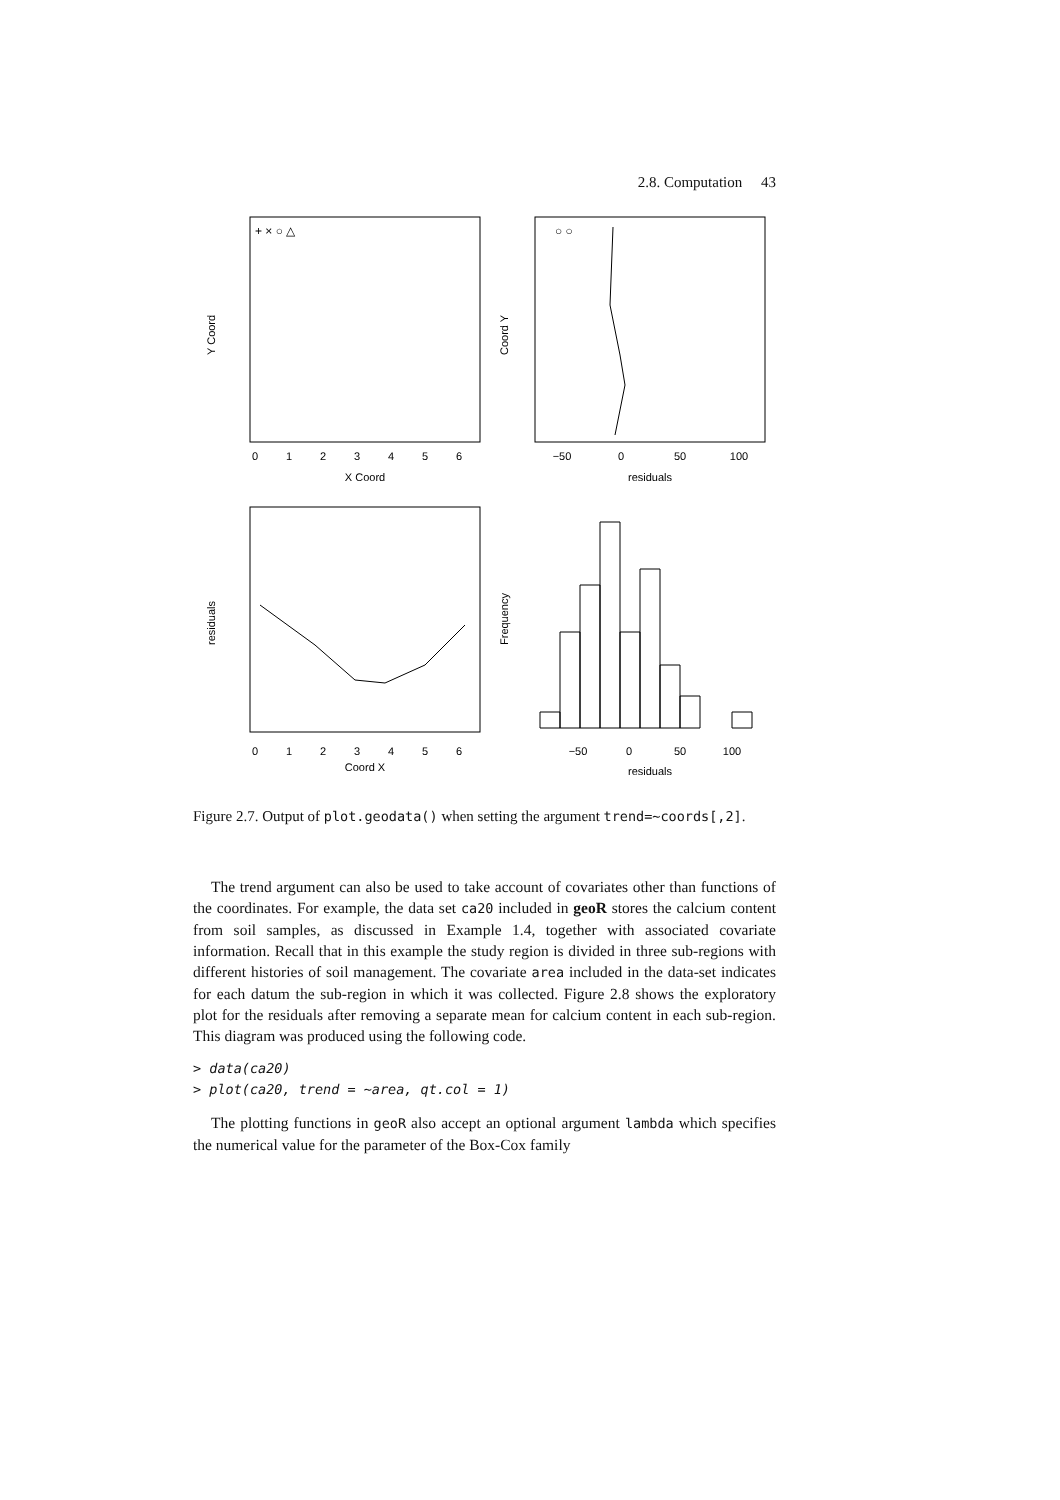2.8. Computation 43
X Coord
residuals
Coord X
residuals
0
1
2
3
4
5
6
−50
0
50
100
0
1
2
3
4
5
6
−50
0
50
100
Y Coord
Coord Y
residuals
Frequency
+ × ○ △
○ ○
Figure 2.7. Output of plot.geodata() when setting the argument trend=~coords[,2].
The trend argument can also be used to take account of covariates other than functions of the coordinates. For example, the data set ca20 included in geoR stores the calcium content from soil samples, as discussed in Example 1.4, together with associated covariate information. Recall that in this example the study region is divided in three sub-regions with different histories of soil management. The covariate area included in the data-set indicates for each datum the sub-region in which it was collected. Figure 2.8 shows the exploratory plot for the residuals after removing a separate mean for calcium content in each sub-region. This diagram was produced using the following code.
> data(ca20)
> plot(ca20, trend = ~area, qt.col = 1)
The plotting functions in geoR also accept an optional argument lambda which specifies the numerical value for the parameter of the Box-Cox family